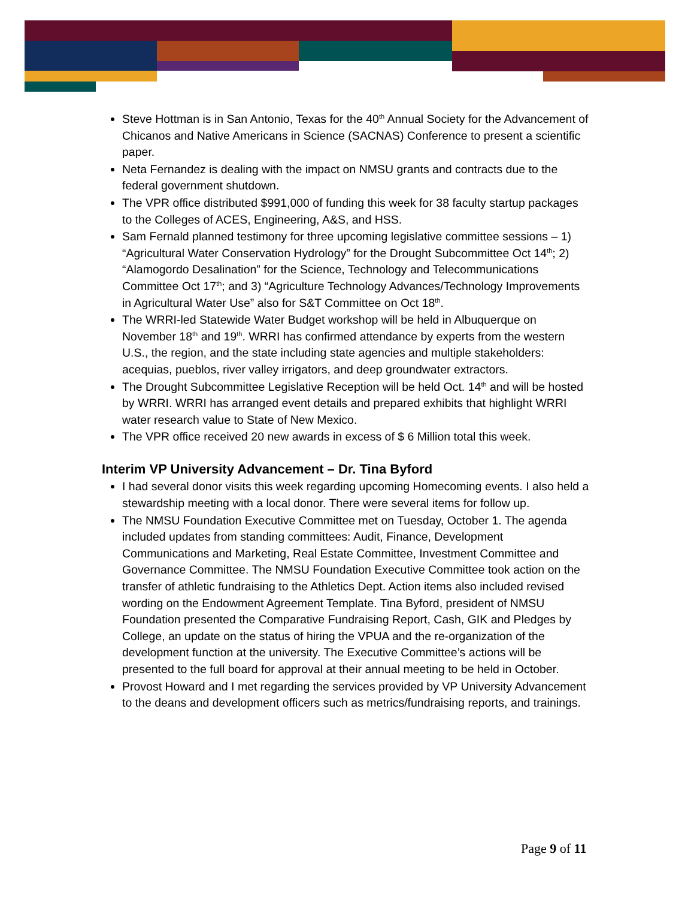Steve Hottman is in San Antonio, Texas for the 40<sup>th</sup> Annual Society for the Advancement of Chicanos and Native Americans in Science (SACNAS) Conference to present a scientific paper.
Neta Fernandez is dealing with the impact on NMSU grants and contracts due to the federal government shutdown.
The VPR office distributed $991,000 of funding this week for 38 faculty startup packages to the Colleges of ACES, Engineering, A&S, and HSS.
Sam Fernald planned testimony for three upcoming legislative committee sessions – 1) “Agricultural Water Conservation Hydrology” for the Drought Subcommittee Oct 14<sup>th</sup>; 2) “Alamogordo Desalination” for the Science, Technology and Telecommunications Committee Oct 17<sup>th</sup>; and 3) “Agriculture Technology Advances/Technology Improvements in Agricultural Water Use” also for S&T Committee on Oct 18<sup>th</sup>.
The WRRI-led Statewide Water Budget workshop will be held in Albuquerque on November 18<sup>th</sup> and 19<sup>th</sup>. WRRI has confirmed attendance by experts from the western U.S., the region, and the state including state agencies and multiple stakeholders: acequias, pueblos, river valley irrigators, and deep groundwater extractors.
The Drought Subcommittee Legislative Reception will be held Oct. 14<sup>th</sup> and will be hosted by WRRI. WRRI has arranged event details and prepared exhibits that highlight WRRI water research value to State of New Mexico.
The VPR office received 20 new awards in excess of $ 6 Million total this week.
Interim VP University Advancement – Dr. Tina Byford
I had several donor visits this week regarding upcoming Homecoming events. I also held a stewardship meeting with a local donor. There were several items for follow up.
The NMSU Foundation Executive Committee met on Tuesday, October 1. The agenda included updates from standing committees: Audit, Finance, Development Communications and Marketing, Real Estate Committee, Investment Committee and Governance Committee. The NMSU Foundation Executive Committee took action on the transfer of athletic fundraising to the Athletics Dept. Action items also included revised wording on the Endowment Agreement Template. Tina Byford, president of NMSU Foundation presented the Comparative Fundraising Report, Cash, GIK and Pledges by College, an update on the status of hiring the VPUA and the re-organization of the development function at the university. The Executive Committee’s actions will be presented to the full board for approval at their annual meeting to be held in October.
Provost Howard and I met regarding the services provided by VP University Advancement to the deans and development officers such as metrics/fundraising reports, and trainings.
Page 9 of 11